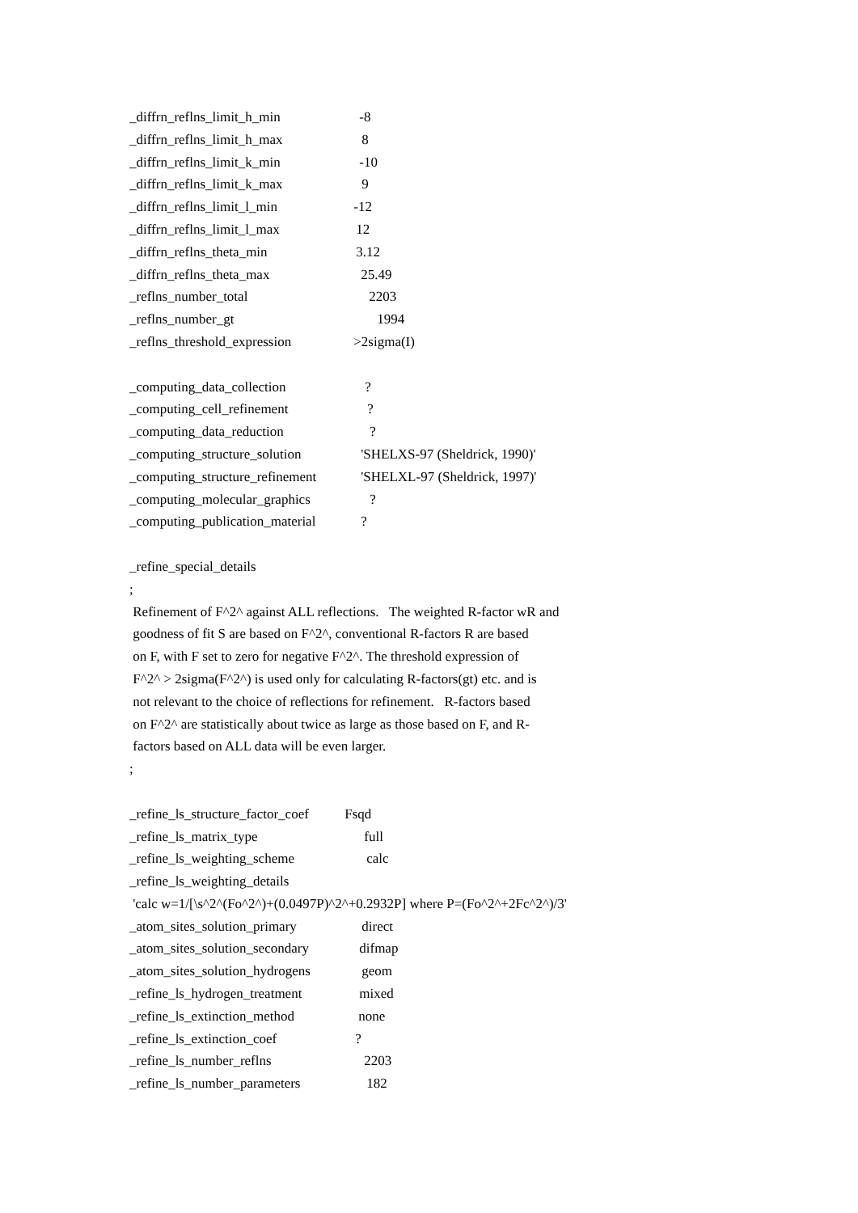_diffrn_reflns_limit_h_min -8
_diffrn_reflns_limit_h_max 8
_diffrn_reflns_limit_k_min -10
_diffrn_reflns_limit_k_max 9
_diffrn_reflns_limit_l_min -12
_diffrn_reflns_limit_l_max 12
_diffrn_reflns_theta_min 3.12
_diffrn_reflns_theta_max 25.49
_reflns_number_total 2203
_reflns_number_gt 1994
_reflns_threshold_expression >2sigma(I)
_computing_data_collection ?
_computing_cell_refinement ?
_computing_data_reduction ?
_computing_structure_solution 'SHELXS-97 (Sheldrick, 1990)'
_computing_structure_refinement 'SHELXL-97 (Sheldrick, 1997)'
_computing_molecular_graphics ?
_computing_publication_material ?
_refine_special_details
;
Refinement of F^2^ against ALL reflections. The weighted R-factor wR and
goodness of fit S are based on F^2^, conventional R-factors R are based
on F, with F set to zero for negative F^2^. The threshold expression of
F^2^ > 2sigma(F^2^) is used only for calculating R-factors(gt) etc. and is
not relevant to the choice of reflections for refinement. R-factors based
on F^2^ are statistically about twice as large as those based on F, and R-
factors based on ALL data will be even larger.
;
_refine_ls_structure_factor_coef Fsqd
_refine_ls_matrix_type full
_refine_ls_weighting_scheme calc
_refine_ls_weighting_details
'calc w=1/[\s^2^(Fo^2^)+(0.0497P)^2^+0.2932P] where P=(Fo^2^+2Fc^2^)/3'
_atom_sites_solution_primary direct
_atom_sites_solution_secondary difmap
_atom_sites_solution_hydrogens geom
_refine_ls_hydrogen_treatment mixed
_refine_ls_extinction_method none
_refine_ls_extinction_coef ?
_refine_ls_number_reflns 2203
_refine_ls_number_parameters 182